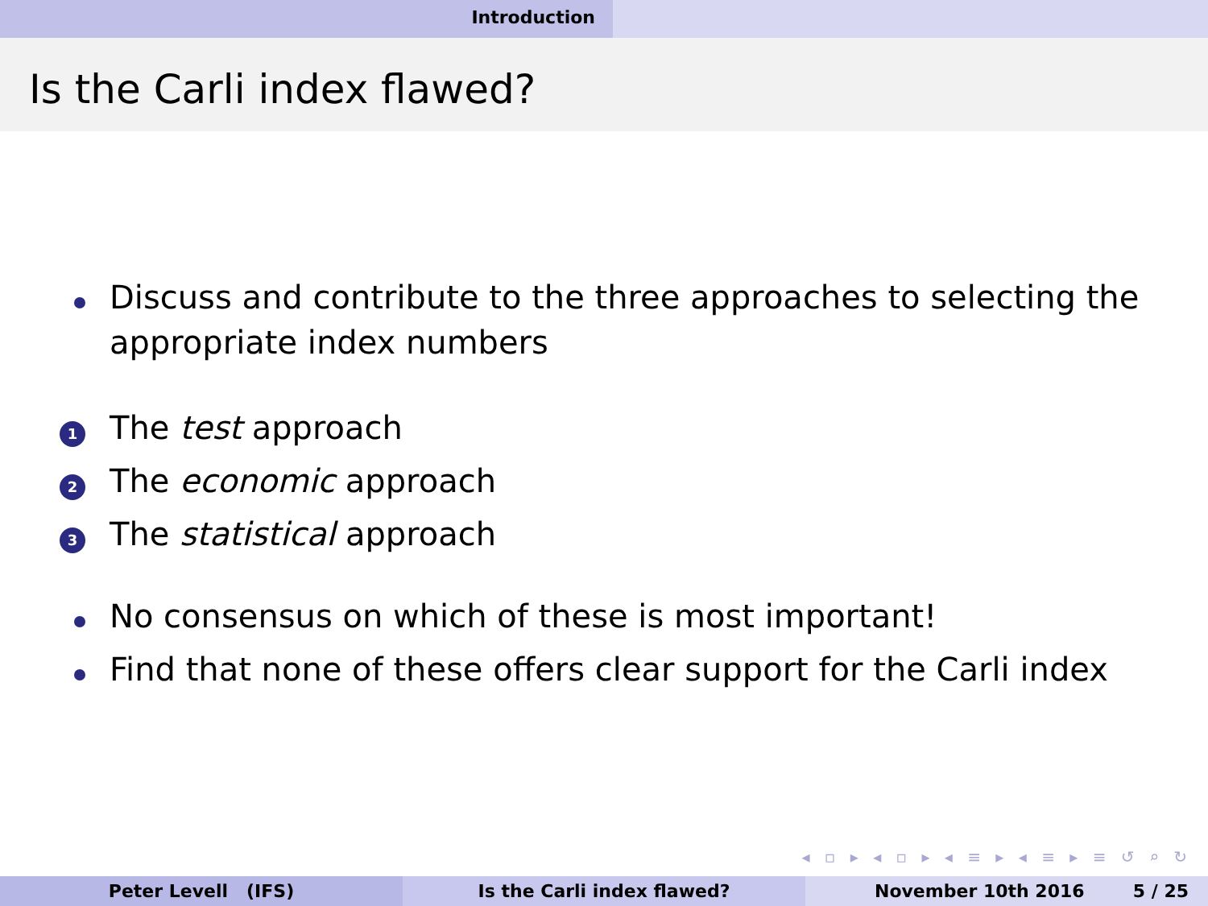Introduction
Is the Carli index flawed?
Discuss and contribute to the three approaches to selecting the appropriate index numbers
1 The test approach
2 The economic approach
3 The statistical approach
No consensus on which of these is most important!
Find that none of these offers clear support for the Carli index
◂ ▫ ▸ ◂ ▫ ▸ ◂ ≡ ▸ ◂ ≡ ▸ ≡ ↺ ⌕ ↻
Peter Levell (IFS) Is the Carli index flawed? November 10th 2016 5 / 25